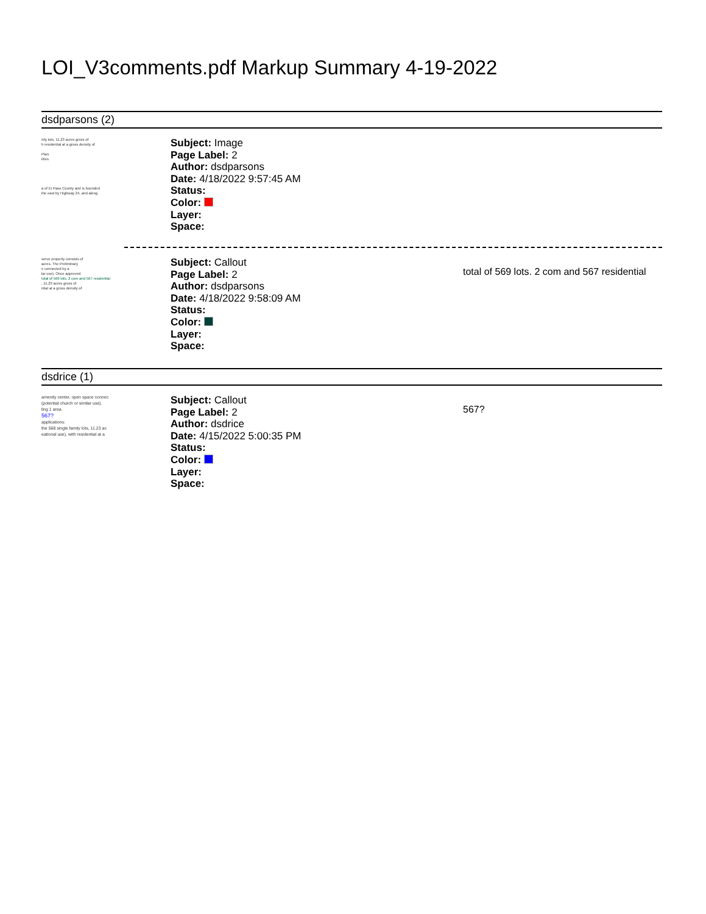LOI_V3comments.pdf Markup Summary 4-19-2022
dsdparsons (2)
nily lots, 11.23 acres gross of
h residential at a gross density of
Plan.
lities
a of El Paso County and is bounded
the east by Highway 24, and along
Subject: Image
Page Label: 2
Author: dsdparsons
Date: 4/18/2022 9:57:45 AM
Status:
Color:
Layer:
Space:
serve property consists of
acres. The Preliminary
e connected by a
lar use). Once approved
total of 569 lots. 2 com and 567 residential
, 11.23 acres gross of
ntial at a gross density of
Subject: Callout
Page Label: 2
Author: dsdparsons
Date: 4/18/2022 9:58:09 AM
Status:
Color:
Layer:
Space:
total of 569 lots. 2 com and 567 residential
dsdrice (1)
amenity center, open space connec
(potential church or similar use).
ling 1 area.
567?
applications:
the 568 single family lots, 11.23 ac
eational use), with residential at a
Subject: Callout
Page Label: 2
Author: dsdrice
Date: 4/15/2022 5:00:35 PM
Status:
Color:
Layer:
Space:
567?